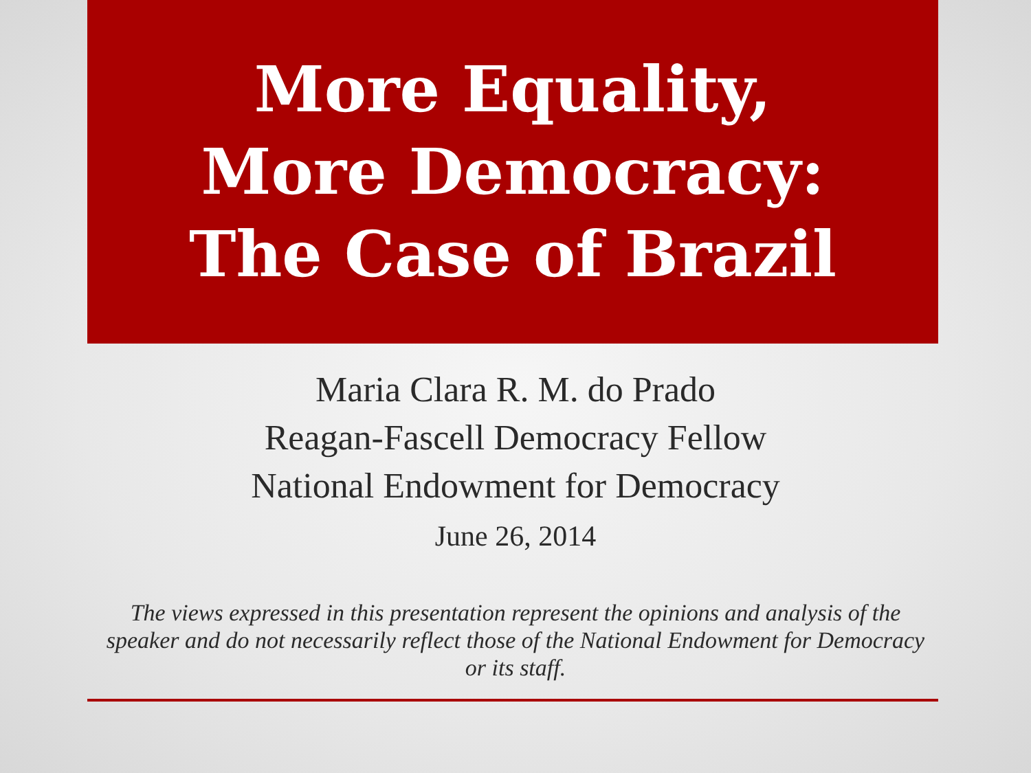More Equality,
More Democracy:
The Case of Brazil
Maria Clara R. M. do Prado
Reagan-Fascell Democracy Fellow
National Endowment for Democracy
June 26, 2014
The views expressed in this presentation represent the opinions and analysis of the speaker and do not necessarily reflect those of the National Endowment for Democracy or its staff.